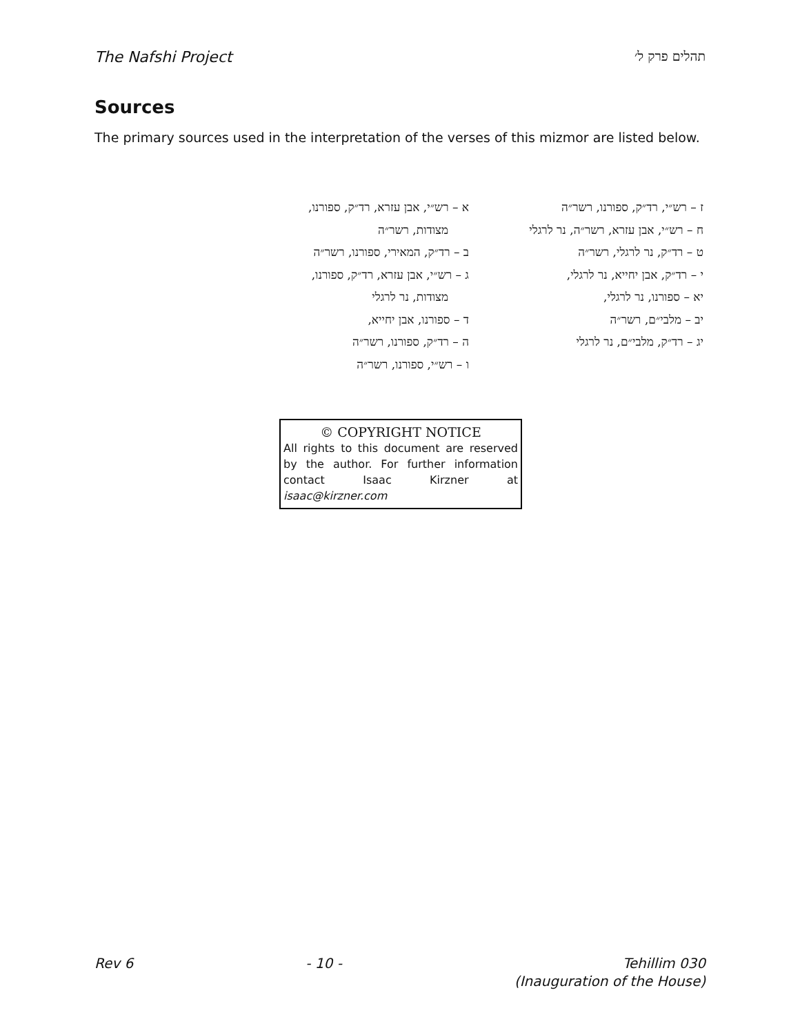The Nafshi Project תהלים פרק ל׳
Sources
The primary sources used in the interpretation of the verses of this mizmor are listed below.
א – רש״י, אבן עזרא, רד״ק, ספורנו,
מצודות, רשר״ה
ב – רד״ק, המאירי, ספורנו, רשר״ה
ג – רש״י, אבן עזרא, רד״ק, ספורנו,
מצודות, נר לרגלי
ד – ספורנו, אבן יחייא,
ה – רד״ק, ספורנו, רשר״ה
ו – רש״י, ספורנו, רשר״ה
ז – רש״י, רד״ק, ספורנו, רשר״ה
ח – רש״י, אבן עזרא, רשר״ה, נר לרגלי
ט – רד״ק, נר לרגלי, רשר״ה
י – רד״ק, אבן יחייא, נר לרגלי,
יא – ספורנו, נר לרגלי,
יב – מלבי״ם, רשר״ה
יג – רד״ק, מלבי״ם, נר לרגלי
© COPYRIGHT NOTICE
All rights to this document are reserved by the author. For further information contact Isaac Kirzner at isaac@kirzner.com
Rev 6 - 10 - Tehillim 030
(Inauguration of the House)